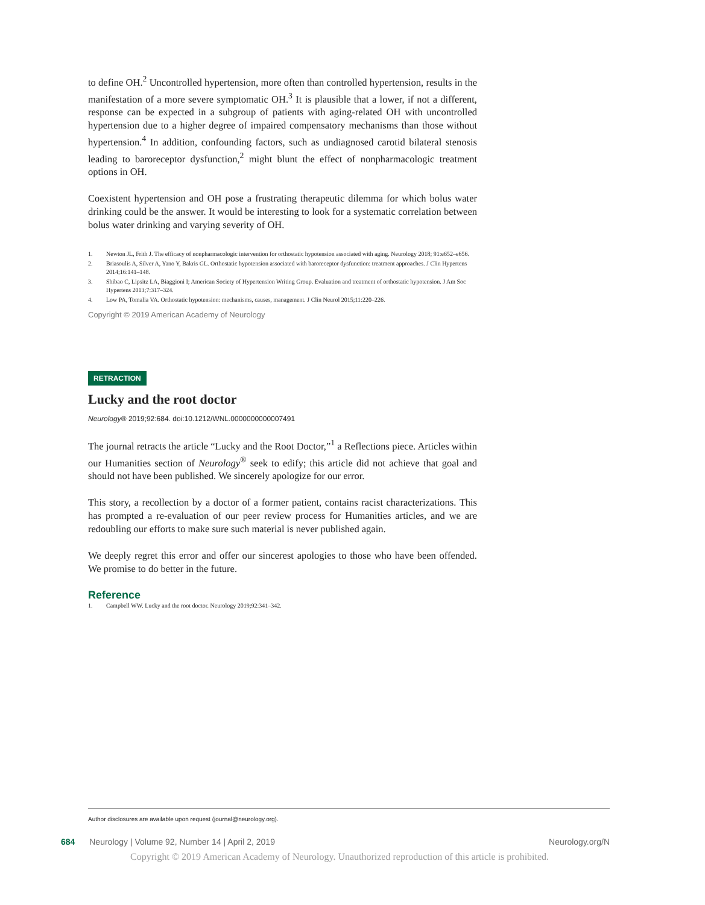to define OH.<sup>2</sup> Uncontrolled hypertension, more often than controlled hypertension, results in the manifestation of a more severe symptomatic OH.<sup>3</sup> It is plausible that a lower, if not a different, response can be expected in a subgroup of patients with aging-related OH with uncontrolled hypertension due to a higher degree of impaired compensatory mechanisms than those without hypertension.<sup>4</sup> In addition, confounding factors, such as undiagnosed carotid bilateral stenosis leading to baroreceptor dysfunction,<sup>2</sup> might blunt the effect of nonpharmacologic treatment options in OH.
Coexistent hypertension and OH pose a frustrating therapeutic dilemma for which bolus water drinking could be the answer. It would be interesting to look for a systematic correlation between bolus water drinking and varying severity of OH.
1. Newton JL, Frith J. The efficacy of nonpharmacologic intervention for orthostatic hypotension associated with aging. Neurology 2018; 91:e652–e656.
2. Briasoulis A, Silver A, Yano Y, Bakris GL. Orthostatic hypotension associated with baroreceptor dysfunction: treatment approaches. J Clin Hypertens 2014;16:141–148.
3. Shibao C, Lipsitz LA, Biaggioni I; American Society of Hypertension Writing Group. Evaluation and treatment of orthostatic hypotension. J Am Soc Hypertens 2013;7:317–324.
4. Low PA, Tomalia VA. Orthostatic hypotension: mechanisms, causes, management. J Clin Neurol 2015;11:220–226.
Copyright © 2019 American Academy of Neurology
RETRACTION
Lucky and the root doctor
Neurology® 2019;92:684. doi:10.1212/WNL.0000000000007491
The journal retracts the article “Lucky and the Root Doctor,”<sup>1</sup> a Reflections piece. Articles within our Humanities section of Neurology<sup>®</sup> seek to edify; this article did not achieve that goal and should not have been published. We sincerely apologize for our error.
This story, a recollection by a doctor of a former patient, contains racist characterizations. This has prompted a re-evaluation of our peer review process for Humanities articles, and we are redoubling our efforts to make sure such material is never published again.
We deeply regret this error and offer our sincerest apologies to those who have been offended. We promise to do better in the future.
Reference
1. Campbell WW. Lucky and the root doctor. Neurology 2019;92:341–342.
Author disclosures are available upon request (journal@neurology.org).
684 Neurology | Volume 92, Number 14 | April 2, 2019
Neurology.org/N
Copyright © 2019 American Academy of Neurology. Unauthorized reproduction of this article is prohibited.